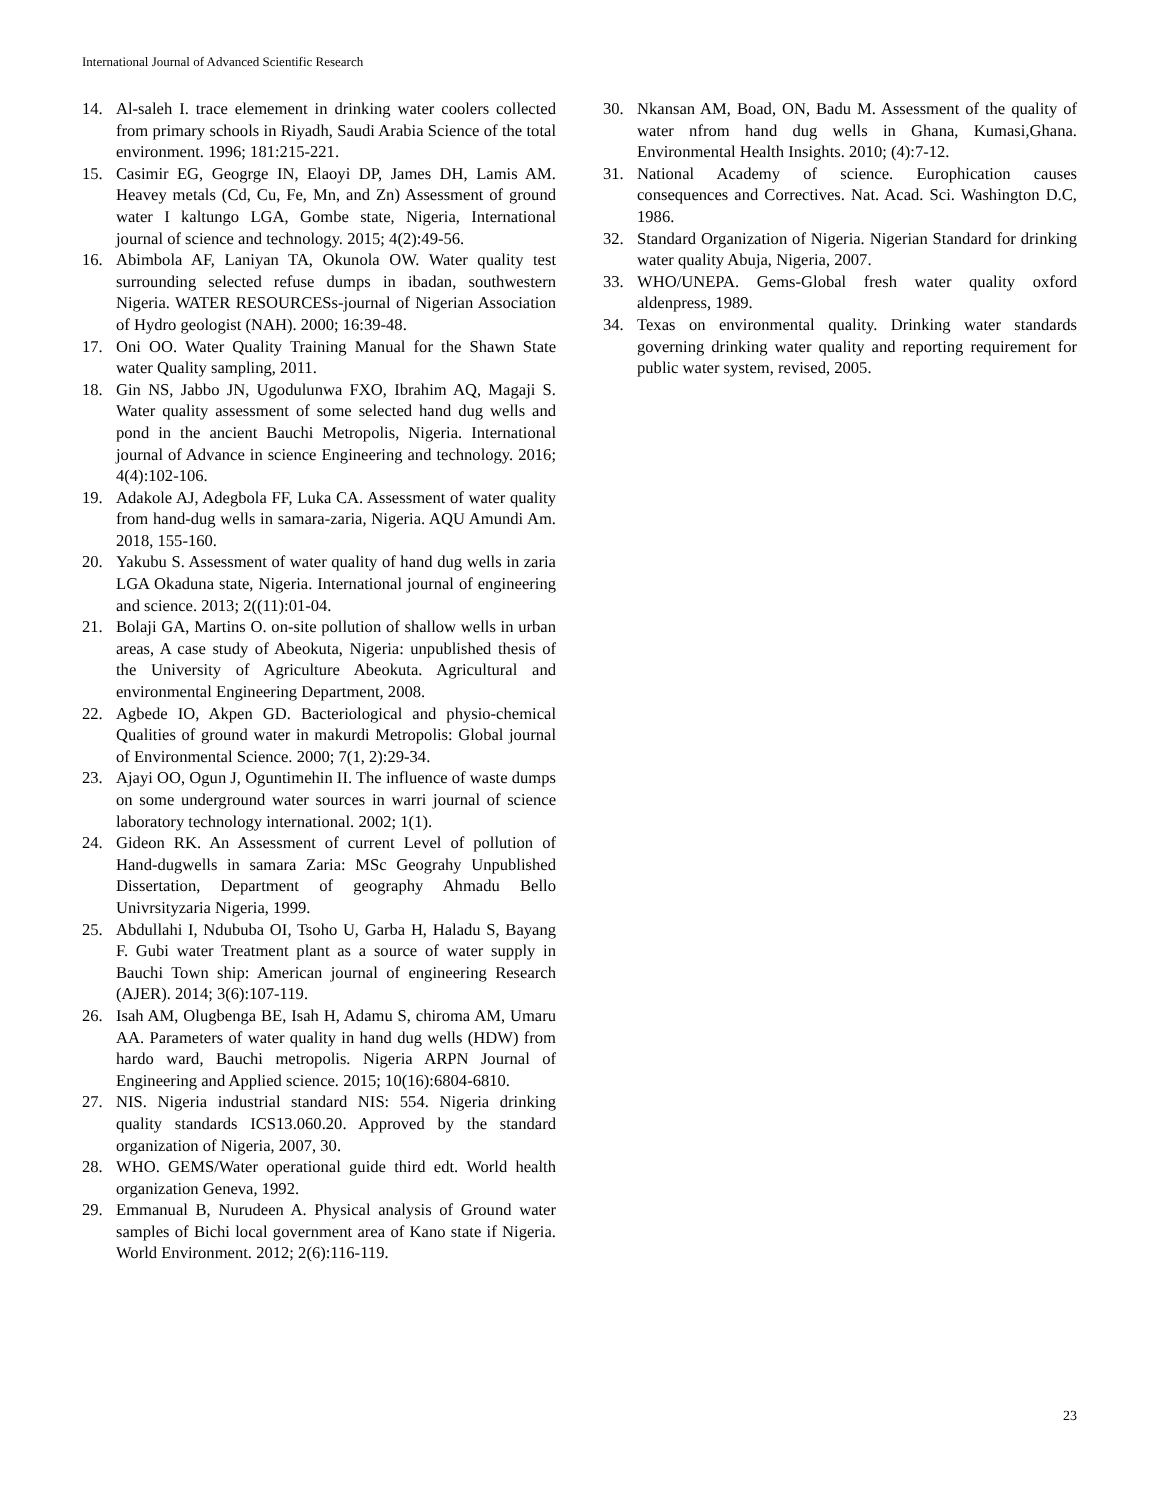International Journal of Advanced Scientific Research
14. Al-saleh I. trace elemement in drinking water coolers collected from primary schools in Riyadh, Saudi Arabia Science of the total environment. 1996; 181:215-221.
15. Casimir EG, Geogrge IN, Elaoyi DP, James DH, Lamis AM. Heavey metals (Cd, Cu, Fe, Mn, and Zn) Assessment of ground water I kaltungo LGA, Gombe state, Nigeria, International journal of science and technology. 2015; 4(2):49-56.
16. Abimbola AF, Laniyan TA, Okunola OW. Water quality test surrounding selected refuse dumps in ibadan, southwestern Nigeria. WATER RESOURCESs-journal of Nigerian Association of Hydro geologist (NAH). 2000; 16:39-48.
17. Oni OO. Water Quality Training Manual for the Shawn State water Quality sampling, 2011.
18. Gin NS, Jabbo JN, Ugodulunwa FXO, Ibrahim AQ, Magaji S. Water quality assessment of some selected hand dug wells and pond in the ancient Bauchi Metropolis, Nigeria. International journal of Advance in science Engineering and technology. 2016; 4(4):102-106.
19. Adakole AJ, Adegbola FF, Luka CA. Assessment of water quality from hand-dug wells in samara-zaria, Nigeria. AQU Amundi Am. 2018, 155-160.
20. Yakubu S. Assessment of water quality of hand dug wells in zaria LGA Okaduna state, Nigeria. International journal of engineering and science. 2013; 2((11):01-04.
21. Bolaji GA, Martins O. on-site pollution of shallow wells in urban areas, A case study of Abeokuta, Nigeria: unpublished thesis of the University of Agriculture Abeokuta. Agricultural and environmental Engineering Department, 2008.
22. Agbede IO, Akpen GD. Bacteriological and physio-chemical Qualities of ground water in makurdi Metropolis: Global journal of Environmental Science. 2000; 7(1, 2):29-34.
23. Ajayi OO, Ogun J, Oguntimehin II. The influence of waste dumps on some underground water sources in warri journal of science laboratory technology international. 2002; 1(1).
24. Gideon RK. An Assessment of current Level of pollution of Hand-dugwells in samara Zaria: MSc Geograhy Unpublished Dissertation, Department of geography Ahmadu Bello Univrsityzaria Nigeria, 1999.
25. Abdullahi I, Ndububa OI, Tsoho U, Garba H, Haladu S, Bayang F. Gubi water Treatment plant as a source of water supply in Bauchi Town ship: American journal of engineering Research (AJER). 2014; 3(6):107-119.
26. Isah AM, Olugbenga BE, Isah H, Adamu S, chiroma AM, Umaru AA. Parameters of water quality in hand dug wells (HDW) from hardo ward, Bauchi metropolis. Nigeria ARPN Journal of Engineering and Applied science. 2015; 10(16):6804-6810.
27. NIS. Nigeria industrial standard NIS: 554. Nigeria drinking quality standards ICS13.060.20. Approved by the standard organization of Nigeria, 2007, 30.
28. WHO. GEMS/Water operational guide third edt. World health organization Geneva, 1992.
29. Emmanual B, Nurudeen A. Physical analysis of Ground water samples of Bichi local government area of Kano state if Nigeria. World Environment. 2012; 2(6):116-119.
30. Nkansan AM, Boad, ON, Badu M. Assessment of the quality of water nfrom hand dug wells in Ghana, Kumasi,Ghana. Environmental Health Insights. 2010; (4):7-12.
31. National Academy of science. Europhication causes consequences and Correctives. Nat. Acad. Sci. Washington D.C, 1986.
32. Standard Organization of Nigeria. Nigerian Standard for drinking water quality Abuja, Nigeria, 2007.
33. WHO/UNEPA. Gems-Global fresh water quality oxford aldenpress, 1989.
34. Texas on environmental quality. Drinking water standards governing drinking water quality and reporting requirement for public water system, revised, 2005.
23